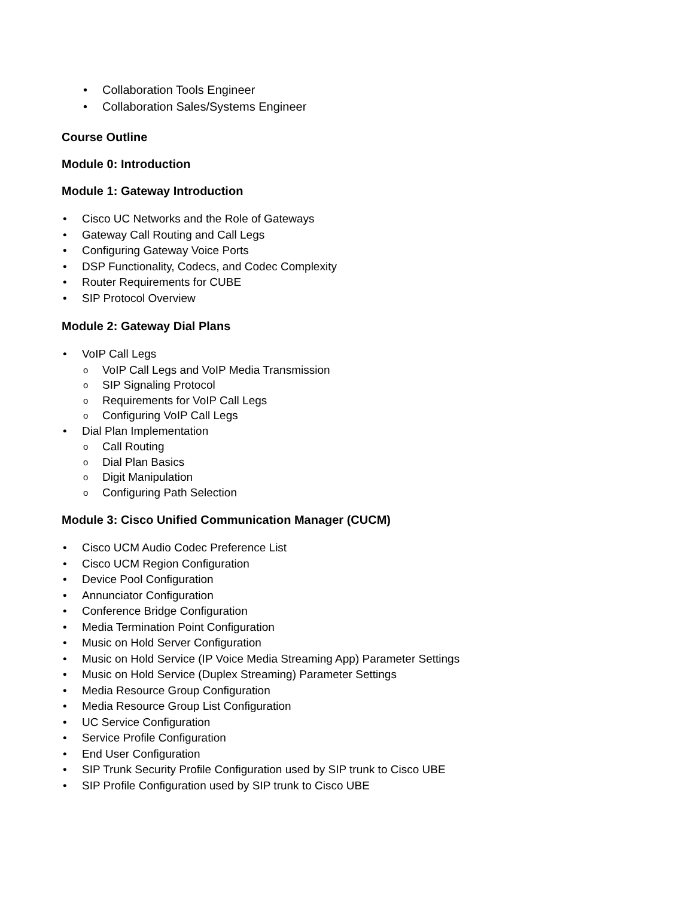• Collaboration Tools Engineer
• Collaboration Sales/Systems Engineer
Course Outline
Module 0: Introduction
Module 1: Gateway Introduction
• Cisco UC Networks and the Role of Gateways
• Gateway Call Routing and Call Legs
• Configuring Gateway Voice Ports
• DSP Functionality, Codecs, and Codec Complexity
• Router Requirements for CUBE
• SIP Protocol Overview
Module 2: Gateway Dial Plans
• VoIP Call Legs
o VoIP Call Legs and VoIP Media Transmission
o SIP Signaling Protocol
o Requirements for VoIP Call Legs
o Configuring VoIP Call Legs
• Dial Plan Implementation
o Call Routing
o Dial Plan Basics
o Digit Manipulation
o Configuring Path Selection
Module 3: Cisco Unified Communication Manager (CUCM)
• Cisco UCM Audio Codec Preference List
• Cisco UCM Region Configuration
• Device Pool Configuration
• Annunciator Configuration
• Conference Bridge Configuration
• Media Termination Point Configuration
• Music on Hold Server Configuration
• Music on Hold Service (IP Voice Media Streaming App) Parameter Settings
• Music on Hold Service (Duplex Streaming) Parameter Settings
• Media Resource Group Configuration
• Media Resource Group List Configuration
• UC Service Configuration
• Service Profile Configuration
• End User Configuration
• SIP Trunk Security Profile Configuration used by SIP trunk to Cisco UBE
• SIP Profile Configuration used by SIP trunk to Cisco UBE